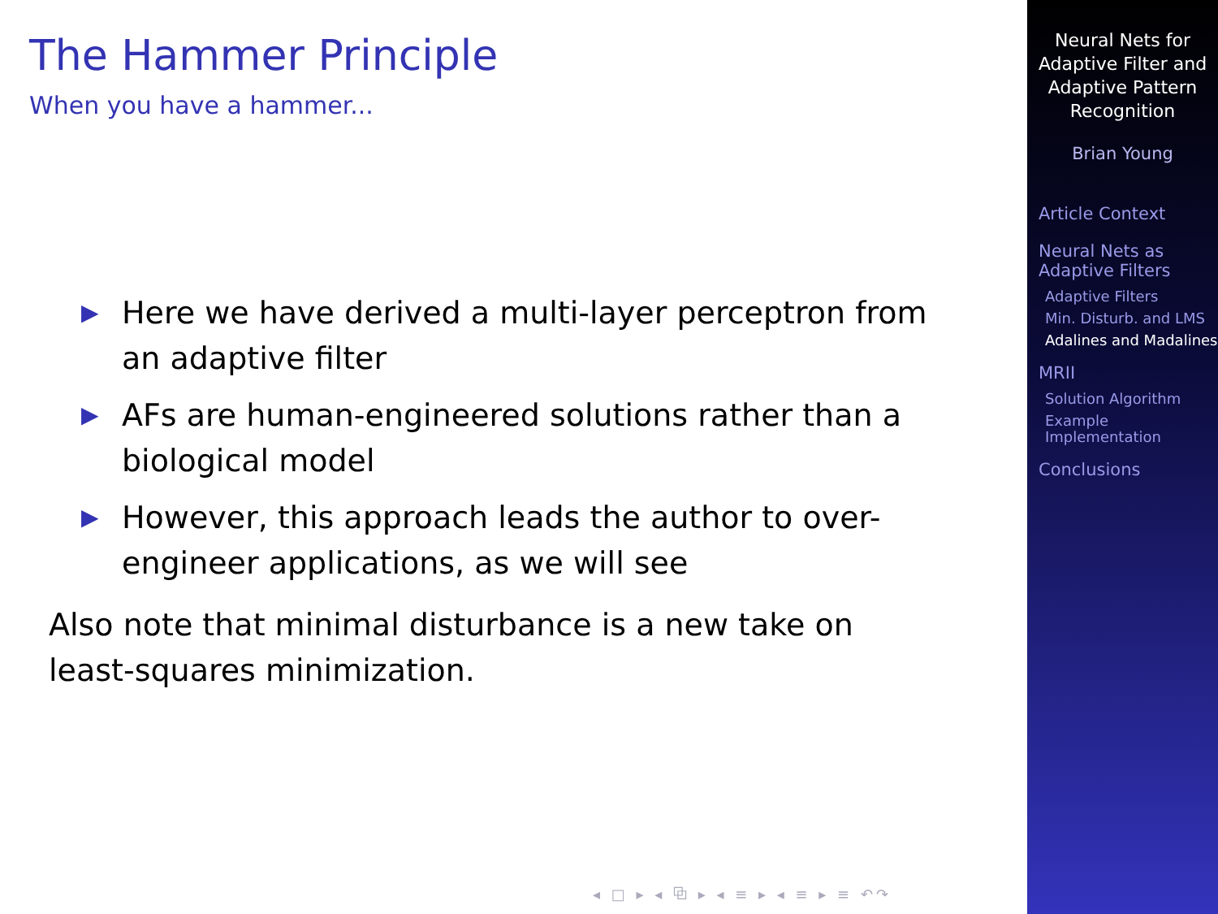The Hammer Principle
When you have a hammer...
▶ Here we have derived a multi-layer perceptron from an adaptive filter
▶ AFs are human-engineered solutions rather than a biological model
▶ However, this approach leads the author to over-engineer applications, as we will see
Also note that minimal disturbance is a new take on least-squares minimization.
◂ □ ▸ ◂ ⧉ ▸ ◂ ≡ ▸ ◂ ≡ ▸ ≡ ↶↷
Neural Nets for Adaptive Filter and Adaptive Pattern Recognition
Brian Young
Article Context
Neural Nets as Adaptive Filters
Adaptive Filters
Min. Disturb. and LMS
Adalines and Madalines
MRII
Solution Algorithm
Example Implementation
Conclusions